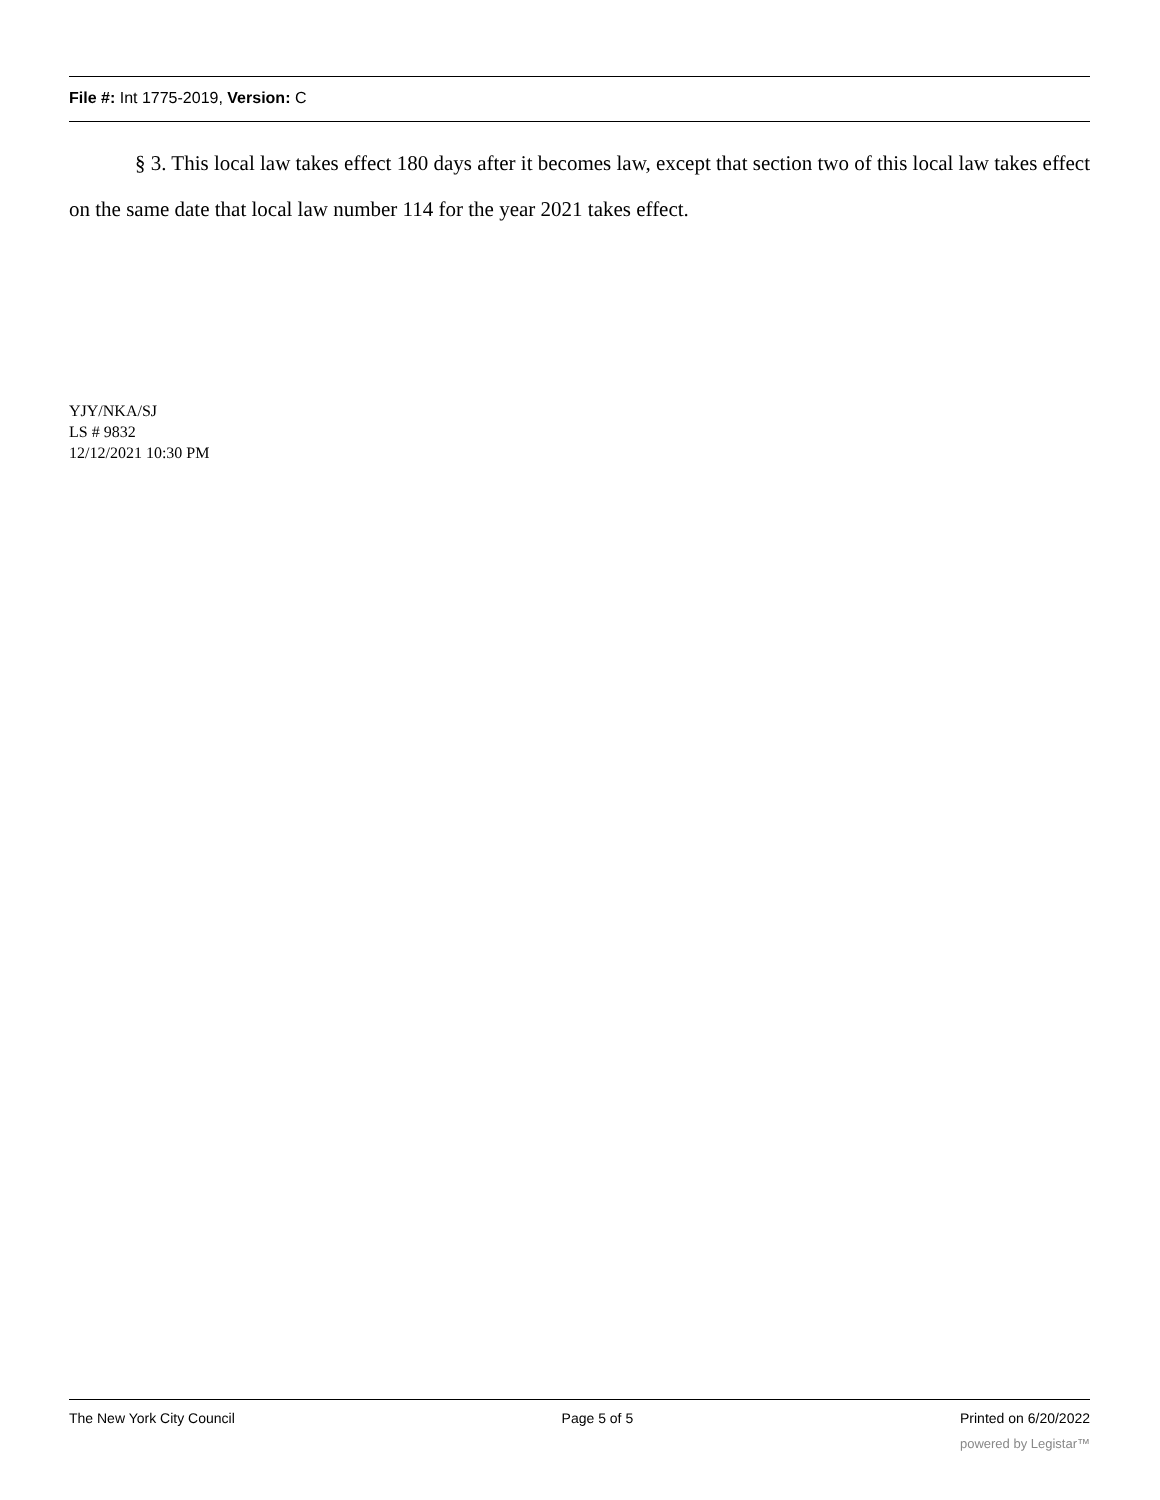File #: Int 1775-2019, Version: C
§ 3. This local law takes effect 180 days after it becomes law, except that section two of this local law takes effect on the same date that local law number 114 for the year 2021 takes effect.
YJY/NKA/SJ
LS # 9832
12/12/2021 10:30 PM
The New York City Council Page 5 of 5 Printed on 6/20/2022
powered by Legistar™